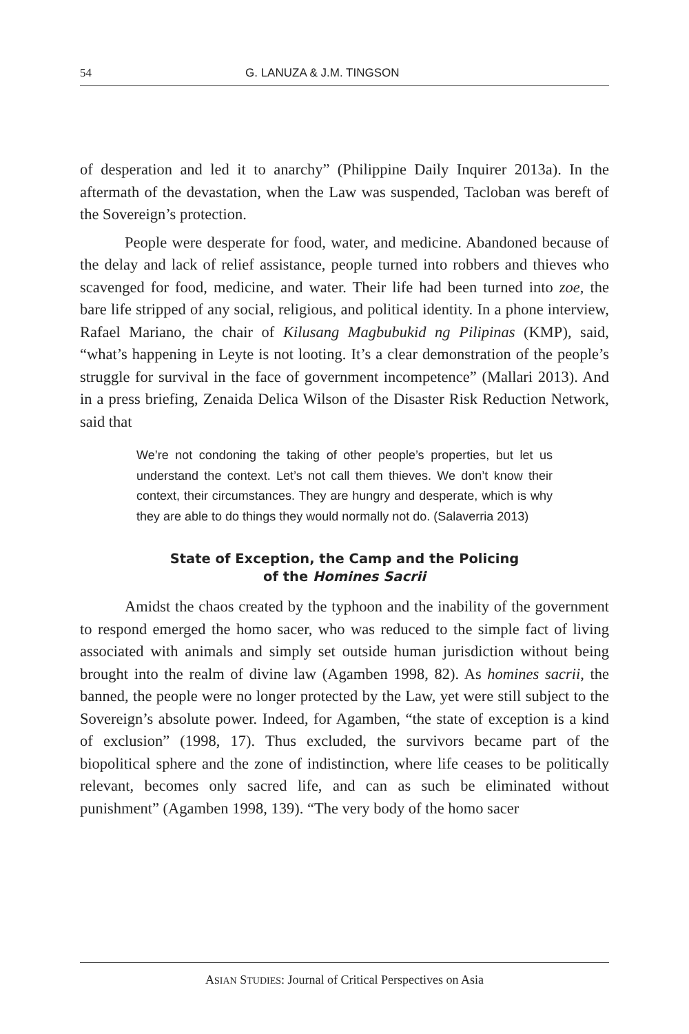54 G. LANUZA & J.M. TINGSON
of desperation and led it to anarchy” (Philippine Daily Inquirer 2013a). In the aftermath of the devastation, when the Law was suspended, Tacloban was bereft of the Sovereign’s protection.
People were desperate for food, water, and medicine. Abandoned because of the delay and lack of relief assistance, people turned into robbers and thieves who scavenged for food, medicine, and water. Their life had been turned into zoe, the bare life stripped of any social, religious, and political identity. In a phone interview, Rafael Mariano, the chair of Kilusang Magbubukid ng Pilipinas (KMP), said, “what’s happening in Leyte is not looting. It’s a clear demonstration of the people’s struggle for survival in the face of government incompetence” (Mallari 2013). And in a press briefing, Zenaida Delica Wilson of the Disaster Risk Reduction Network, said that
We’re not condoning the taking of other people’s properties, but let us understand the context. Let’s not call them thieves. We don’t know their context, their circumstances. They are hungry and desperate, which is why they are able to do things they would normally not do. (Salaverria 2013)
State of Exception, the Camp and the Policing
of the Homines Sacrii
Amidst the chaos created by the typhoon and the inability of the government to respond emerged the homo sacer, who was reduced to the simple fact of living associated with animals and simply set outside human jurisdiction without being brought into the realm of divine law (Agamben 1998, 82). As homines sacrii, the banned, the people were no longer protected by the Law, yet were still subject to the Sovereign’s absolute power. Indeed, for Agamben, “the state of exception is a kind of exclusion” (1998, 17). Thus excluded, the survivors became part of the biopolitical sphere and the zone of indistinction, where life ceases to be politically relevant, becomes only sacred life, and can as such be eliminated without punishment” (Agamben 1998, 139). “The very body of the homo sacer
ASIAN STUDIES: Journal of Critical Perspectives on Asia